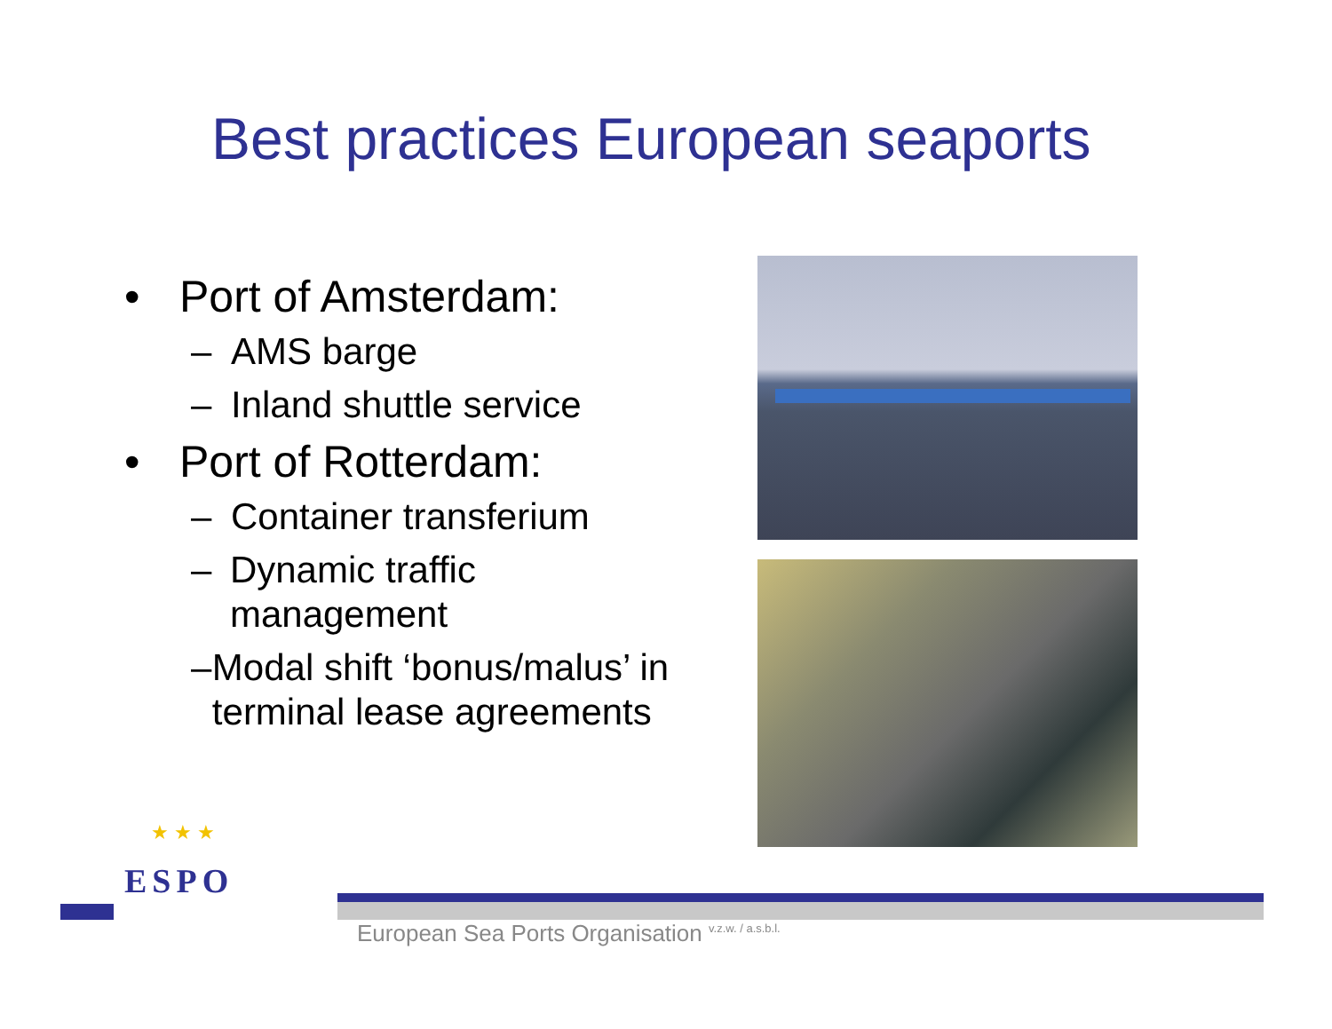Best practices European seaports
• Port of Amsterdam:
– AMS barge
– Inland shuttle service
• Port of Rotterdam:
– Container transferium
– Dynamic traffic management
– Modal shift ‘bonus/malus’ in terminal lease agreements
★ ★ ★
ESPO
European Sea Ports Organisation <sup>v.z.w. / a.s.b.l.</sup>